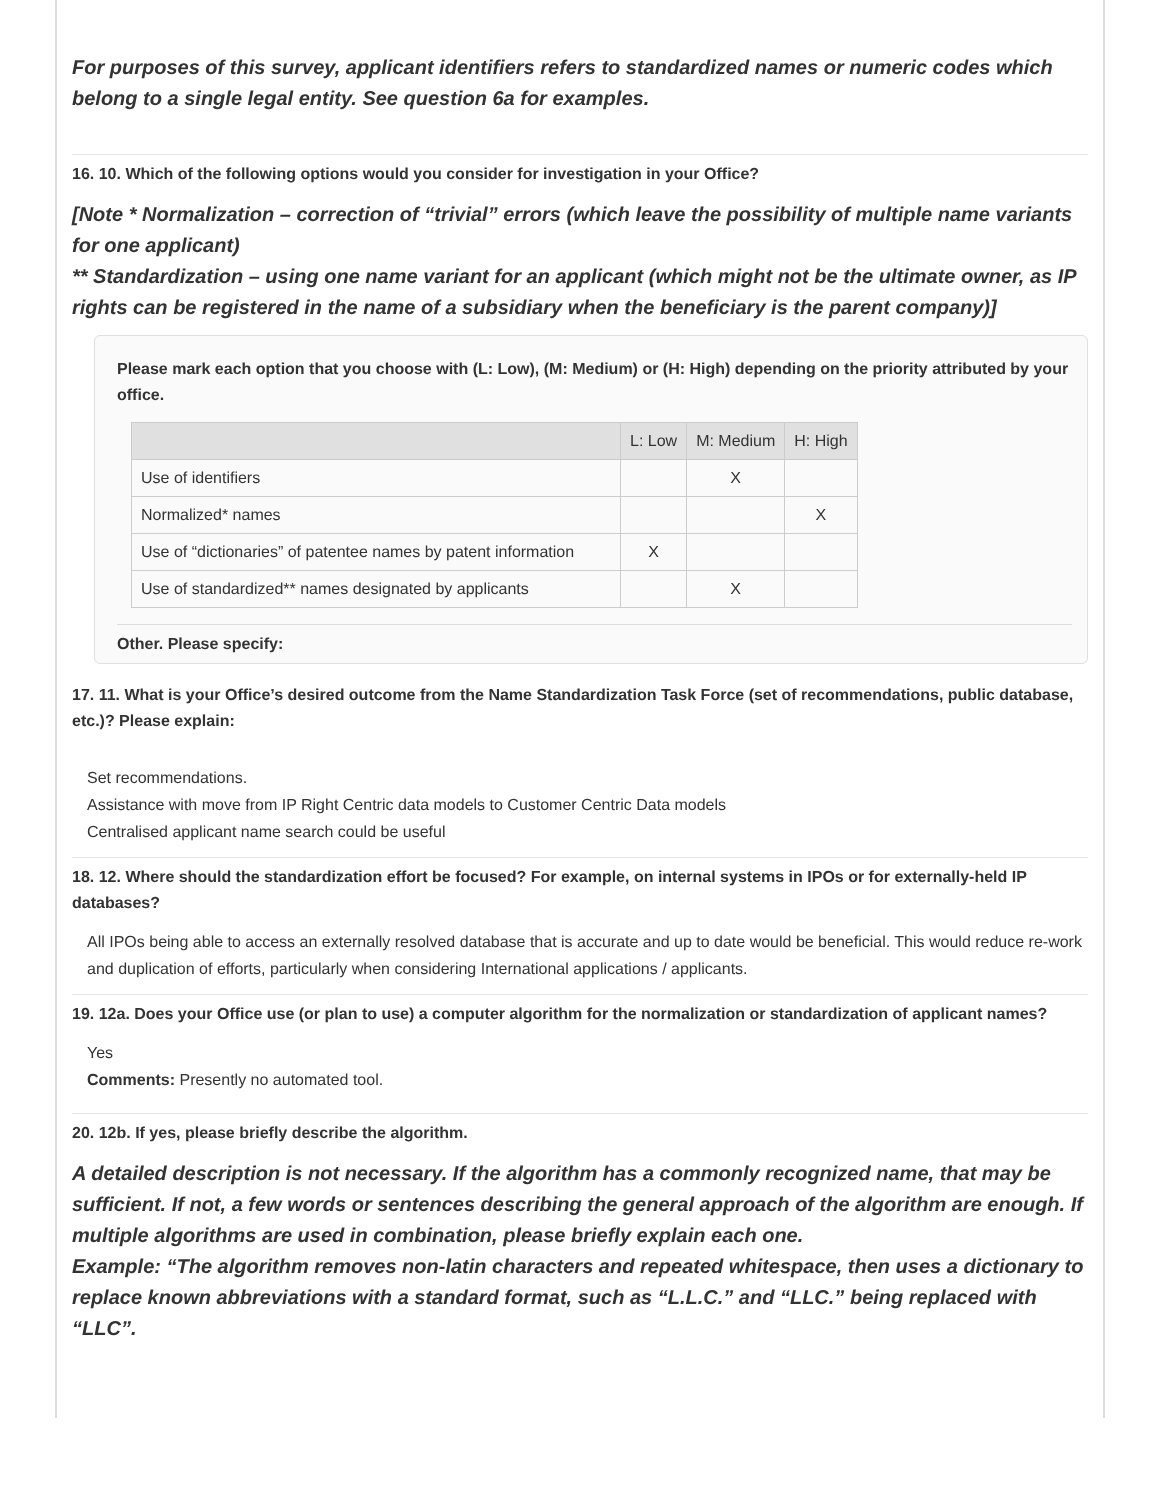For purposes of this survey, applicant identifiers refers to standardized names or numeric codes which belong to a single legal entity. See question 6a for examples.
16. 10. Which of the following options would you consider for investigation in your Office?
[Note * Normalization – correction of “trivial” errors (which leave the possibility of multiple name variants for one applicant)
** Standardization – using one name variant for an applicant (which might not be the ultimate owner, as IP rights can be registered in the name of a subsidiary when the beneficiary is the parent company)]
Please mark each option that you choose with (L: Low), (M: Medium) or (H: High) depending on the priority attributed by your office.
| | L: Low | M: Medium | H: High |
| --- | --- | --- | --- |
| Use of identifiers | | X | |
| Normalized* names | | | X |
| Use of “dictionaries” of patentee names by patent information | X | | |
| Use of standardized** names designated by applicants | | X | |
Other. Please specify:
17. 11. What is your Office’s desired outcome from the Name Standardization Task Force (set of recommendations, public database, etc.)? Please explain:
Set recommendations.
Assistance with move from IP Right Centric data models to Customer Centric Data models
Centralised applicant name search could be useful
18. 12. Where should the standardization effort be focused? For example, on internal systems in IPOs or for externally-held IP databases?
All IPOs being able to access an externally resolved database that is accurate and up to date would be beneficial. This would reduce re-work and duplication of efforts, particularly when considering International applications / applicants.
19. 12a. Does your Office use (or plan to use) a computer algorithm for the normalization or standardization of applicant names?
Yes
Comments: Presently no automated tool.
20. 12b. If yes, please briefly describe the algorithm.
A detailed description is not necessary. If the algorithm has a commonly recognized name, that may be sufficient. If not, a few words or sentences describing the general approach of the algorithm are enough. If multiple algorithms are used in combination, please briefly explain each one.
Example: “The algorithm removes non-latin characters and repeated whitespace, then uses a dictionary to replace known abbreviations with a standard format, such as “L.L.C.” and “LLC.” being replaced with “LLC”.